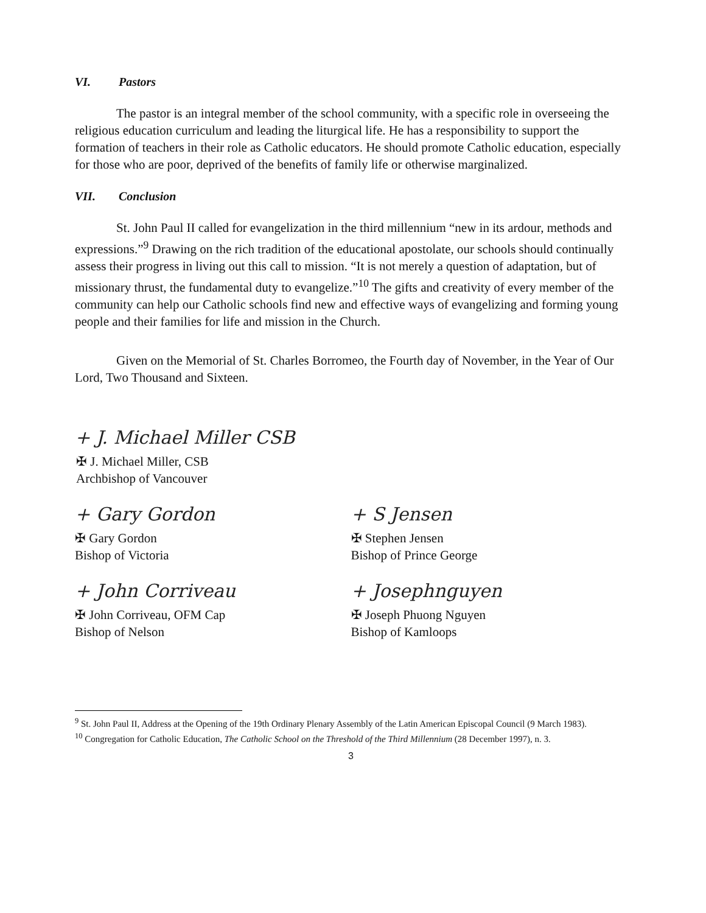VI. Pastors
The pastor is an integral member of the school community, with a specific role in overseeing the religious education curriculum and leading the liturgical life. He has a responsibility to support the formation of teachers in their role as Catholic educators. He should promote Catholic education, especially for those who are poor, deprived of the benefits of family life or otherwise marginalized.
VII. Conclusion
St. John Paul II called for evangelization in the third millennium “new in its ardour, methods and expressions.”<sup>9</sup> Drawing on the rich tradition of the educational apostolate, our schools should continually assess their progress in living out this call to mission. “It is not merely a question of adaptation, but of missionary thrust, the fundamental duty to evangelize.”<sup>10</sup> The gifts and creativity of every member of the community can help our Catholic schools find new and effective ways of evangelizing and forming young people and their families for life and mission in the Church.
Given on the Memorial of St. Charles Borromeo, the Fourth day of November, in the Year of Our Lord, Two Thousand and Sixteen.
+ J. Michael Miller CSB
✠ J. Michael Miller, CSB
Archbishop of Vancouver
+ Gary Gordon
✠ Gary Gordon
Bishop of Victoria
+ S Jensen
✠ Stephen Jensen
Bishop of Prince George
+ John Corriveau
✠ John Corriveau, OFM Cap
Bishop of Nelson
+ Josephnguyen
✠ Joseph Phuong Nguyen
Bishop of Kamloops
<sup>9</sup> St. John Paul II, Address at the Opening of the 19th Ordinary Plenary Assembly of the Latin American Episcopal Council (9 March 1983).
<sup>10</sup> Congregation for Catholic Education, The Catholic School on the Threshold of the Third Millennium (28 December 1997), n. 3.
3